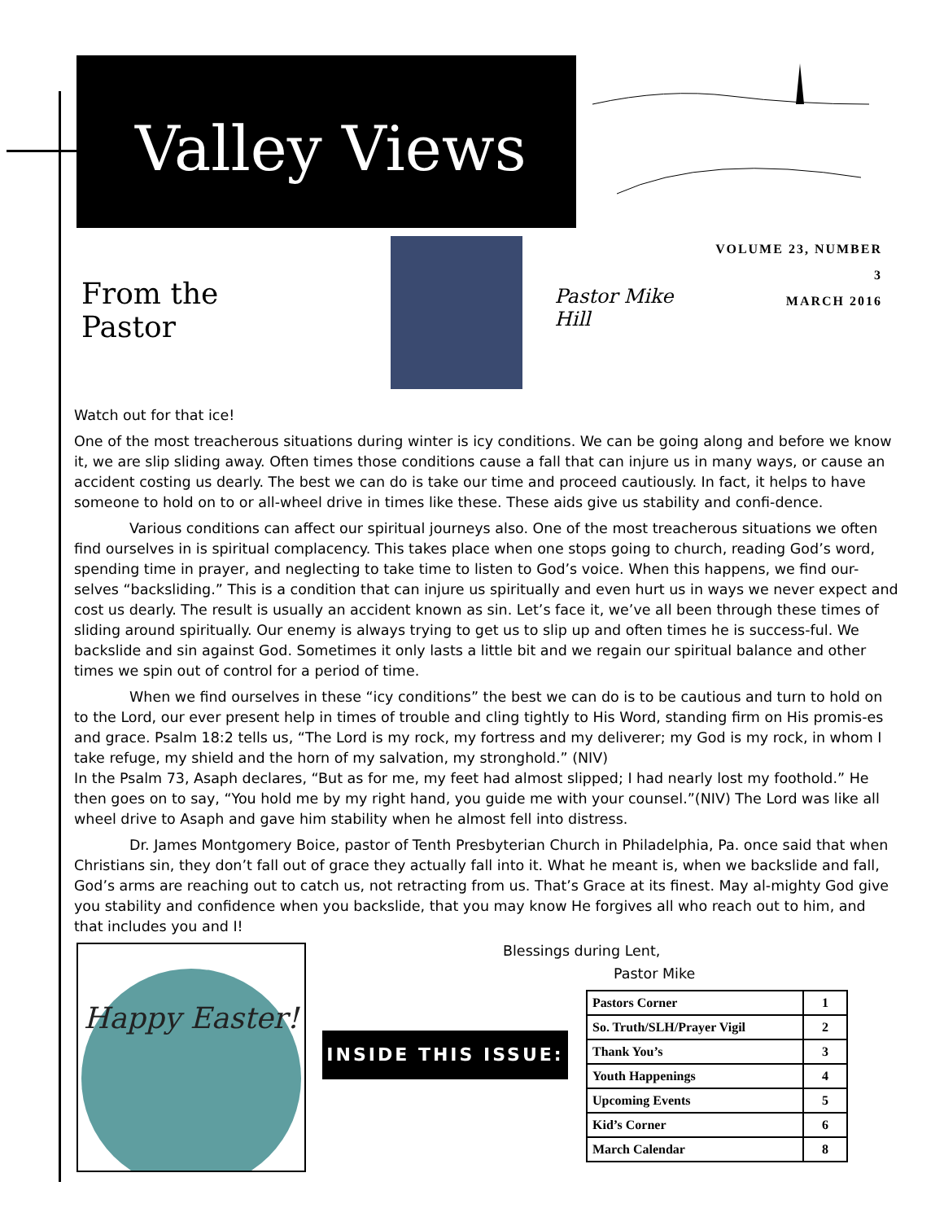Valley Views
From the
Pastor
Pastor Mike Hill
VOLUME 23, NUMBER 3
MARCH 2016
Watch out for that ice!
One of the most treacherous situations during winter is icy conditions. We can be going along and before we know it, we are slip sliding away. Often times those conditions cause a fall that can injure us in many ways, or cause an accident costing us dearly. The best we can do is take our time and proceed cautiously. In fact, it helps to have someone to hold on to or all-wheel drive in times like these. These aids give us stability and confi-dence.
Various conditions can affect our spiritual journeys also. One of the most treacherous situations we often find ourselves in is spiritual complacency. This takes place when one stops going to church, reading God’s word, spending time in prayer, and neglecting to take time to listen to God’s voice. When this happens, we find our-selves “backsliding.” This is a condition that can injure us spiritually and even hurt us in ways we never expect and cost us dearly. The result is usually an accident known as sin. Let’s face it, we’ve all been through these times of sliding around spiritually. Our enemy is always trying to get us to slip up and often times he is success-ful. We backslide and sin against God. Sometimes it only lasts a little bit and we regain our spiritual balance and other times we spin out of control for a period of time.
When we find ourselves in these “icy conditions” the best we can do is to be cautious and turn to hold on to the Lord, our ever present help in times of trouble and cling tightly to His Word, standing firm on His promis-es and grace. Psalm 18:2 tells us, “The Lord is my rock, my fortress and my deliverer; my God is my rock, in whom I take refuge, my shield and the horn of my salvation, my stronghold.” (NIV)
In the Psalm 73, Asaph declares, “But as for me, my feet had almost slipped; I had nearly lost my foothold.” He then goes on to say, “You hold me by my right hand, you guide me with your counsel.”(NIV) The Lord was like all wheel drive to Asaph and gave him stability when he almost fell into distress.
Dr. James Montgomery Boice, pastor of Tenth Presbyterian Church in Philadelphia, Pa. once said that when Christians sin, they don’t fall out of grace they actually fall into it. What he meant is, when we backslide and fall, God’s arms are reaching out to catch us, not retracting from us. That’s Grace at its finest. May al-mighty God give you stability and confidence when you backslide, that you may know He forgives all who reach out to him, and that includes you and I!
Happy Easter!
Blessings during Lent,
Pastor Mike
INSIDE THIS ISSUE:
| Pastors Corner | 1 |
| So. Truth/SLH/Prayer Vigil | 2 |
| Thank You’s | 3 |
| Youth Happenings | 4 |
| Upcoming Events | 5 |
| Kid’s Corner | 6 |
| March Calendar | 8 |